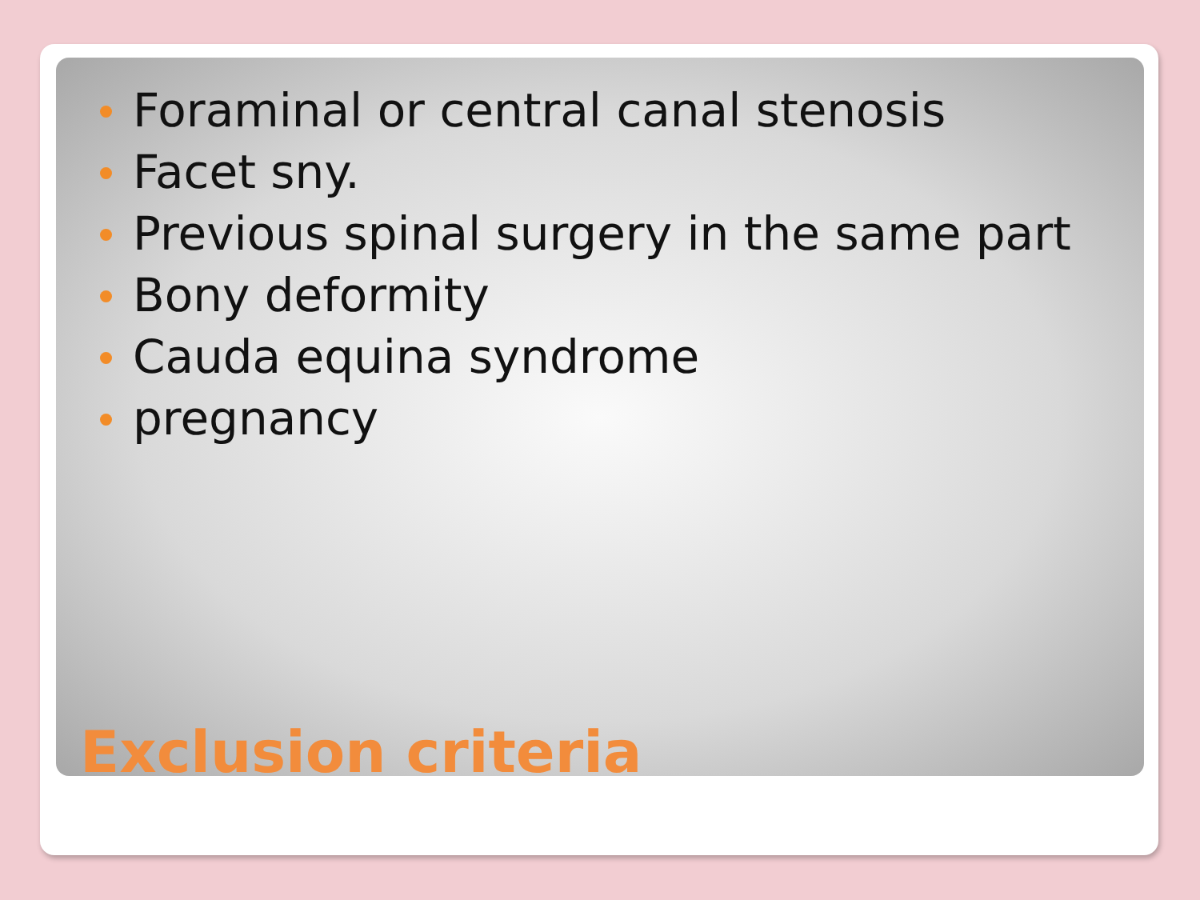Foraminal or central canal stenosis
Facet sny.
Previous spinal surgery in the same part
Bony deformity
Cauda equina syndrome
pregnancy
Exclusion criteria